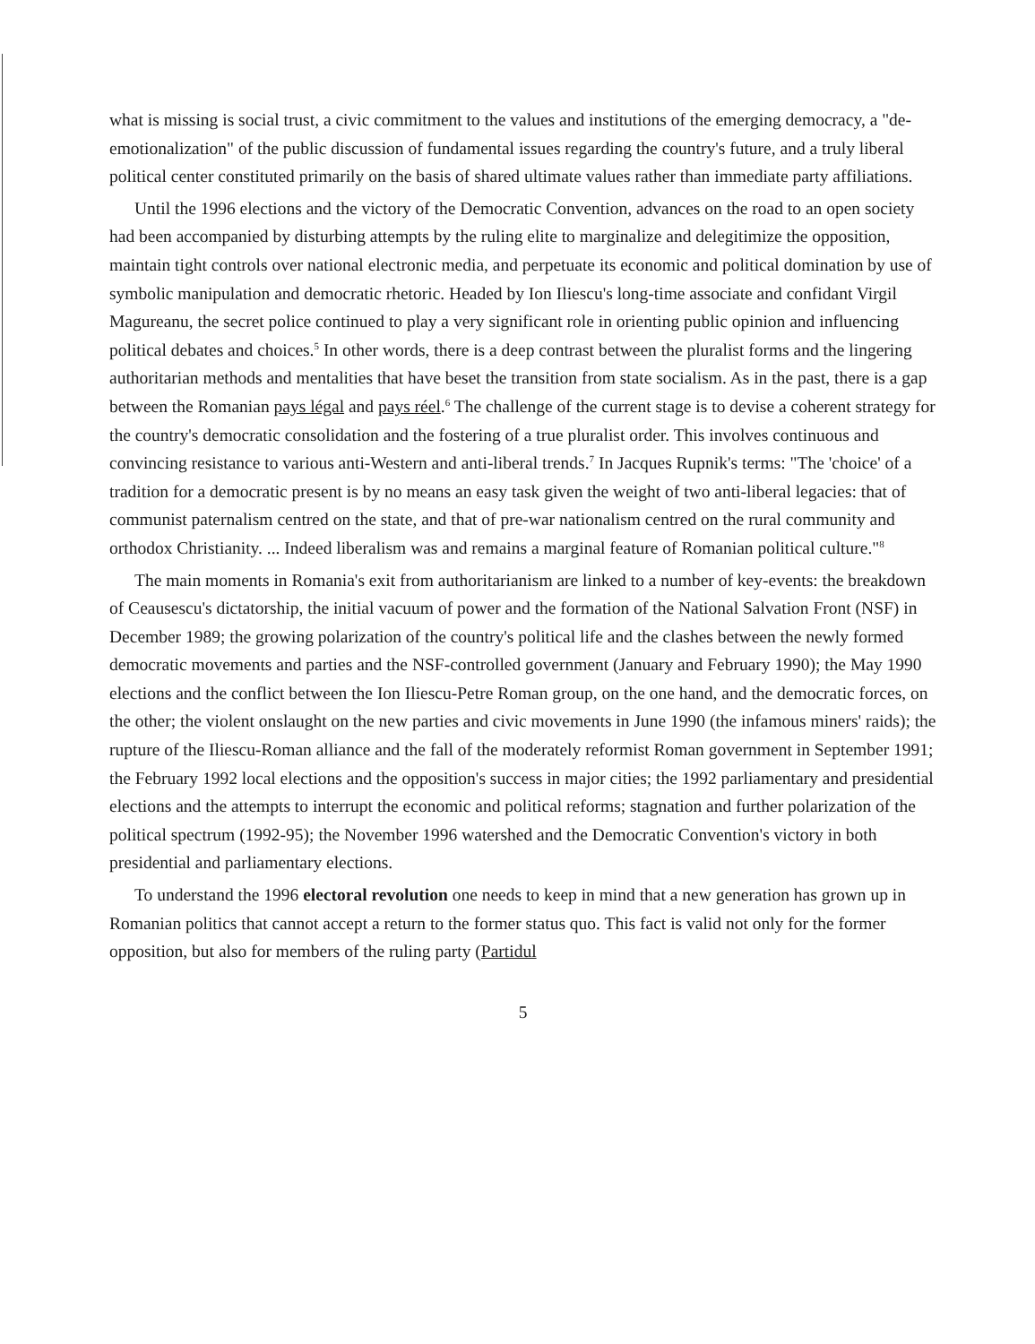what is missing is social trust, a civic commitment to the values and institutions of the emerging democracy, a "de-emotionalization" of the public discussion of fundamental issues regarding the country's future, and a truly liberal political center constituted primarily on the basis of shared ultimate values rather than immediate party affiliations.
Until the 1996 elections and the victory of the Democratic Convention, advances on the road to an open society had been accompanied by disturbing attempts by the ruling elite to marginalize and delegitimize the opposition, maintain tight controls over national electronic media, and perpetuate its economic and political domination by use of symbolic manipulation and democratic rhetoric. Headed by Ion Iliescu's long-time associate and confidant Virgil Magureanu, the secret police continued to play a very significant role in orienting public opinion and influencing political debates and choices.<sup>5</sup> In other words, there is a deep contrast between the pluralist forms and the lingering authoritarian methods and mentalities that have beset the transition from state socialism. As in the past, there is a gap between the Romanian pays légal and pays réel.<sup>6</sup> The challenge of the current stage is to devise a coherent strategy for the country's democratic consolidation and the fostering of a true pluralist order. This involves continuous and convincing resistance to various anti-Western and anti-liberal trends.<sup>7</sup> In Jacques Rupnik's terms: "The 'choice' of a tradition for a democratic present is by no means an easy task given the weight of two anti-liberal legacies: that of communist paternalism centred on the state, and that of pre-war nationalism centred on the rural community and orthodox Christianity. ... Indeed liberalism was and remains a marginal feature of Romanian political culture."<sup>8</sup>
The main moments in Romania's exit from authoritarianism are linked to a number of key-events: the breakdown of Ceausescu's dictatorship, the initial vacuum of power and the formation of the National Salvation Front (NSF) in December 1989; the growing polarization of the country's political life and the clashes between the newly formed democratic movements and parties and the NSF-controlled government (January and February 1990); the May 1990 elections and the conflict between the Ion Iliescu-Petre Roman group, on the one hand, and the democratic forces, on the other; the violent onslaught on the new parties and civic movements in June 1990 (the infamous miners' raids); the rupture of the Iliescu-Roman alliance and the fall of the moderately reformist Roman government in September 1991; the February 1992 local elections and the opposition's success in major cities; the 1992 parliamentary and presidential elections and the attempts to interrupt the economic and political reforms; stagnation and further polarization of the political spectrum (1992-95); the November 1996 watershed and the Democratic Convention's victory in both presidential and parliamentary elections.
To understand the 1996 electoral revolution one needs to keep in mind that a new generation has grown up in Romanian politics that cannot accept a return to the former status quo. This fact is valid not only for the former opposition, but also for members of the ruling party (Partidul
5